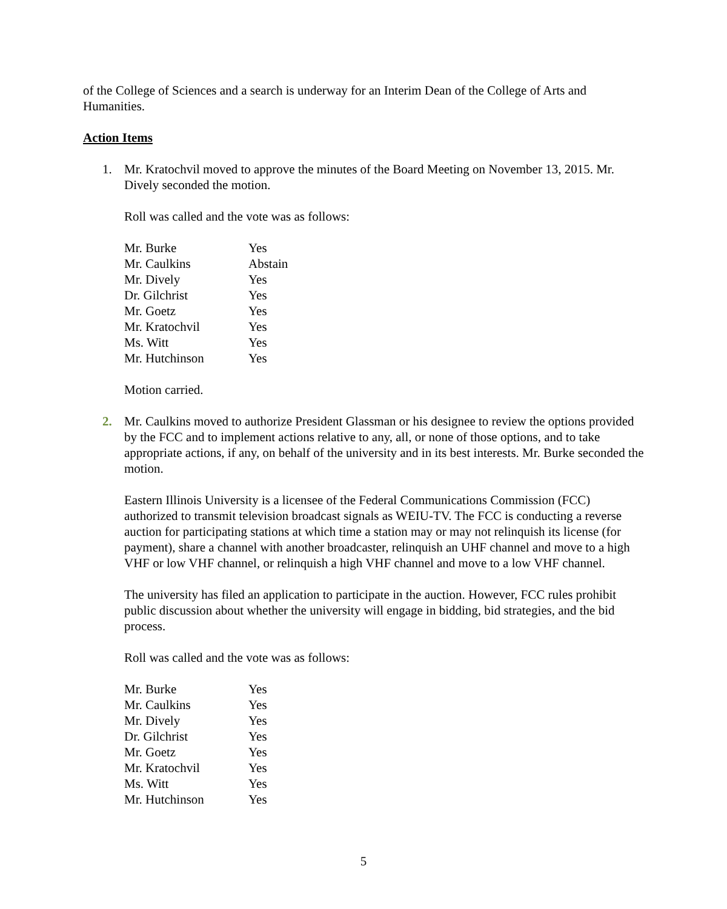of the College of Sciences and a search is underway for an Interim Dean of the College of Arts and Humanities.
Action Items
1. Mr. Kratochvil moved to approve the minutes of the Board Meeting on November 13, 2015. Mr. Dively seconded the motion.
Roll was called and the vote was as follows:
| Mr. Burke | Yes |
| Mr. Caulkins | Abstain |
| Mr. Dively | Yes |
| Dr. Gilchrist | Yes |
| Mr. Goetz | Yes |
| Mr. Kratochvil | Yes |
| Ms. Witt | Yes |
| Mr. Hutchinson | Yes |
Motion carried.
2. Mr. Caulkins moved to authorize President Glassman or his designee to review the options provided by the FCC and to implement actions relative to any, all, or none of those options, and to take appropriate actions, if any, on behalf of the university and in its best interests. Mr. Burke seconded the motion.
Eastern Illinois University is a licensee of the Federal Communications Commission (FCC) authorized to transmit television broadcast signals as WEIU-TV. The FCC is conducting a reverse auction for participating stations at which time a station may or may not relinquish its license (for payment), share a channel with another broadcaster, relinquish an UHF channel and move to a high VHF or low VHF channel, or relinquish a high VHF channel and move to a low VHF channel.
The university has filed an application to participate in the auction. However, FCC rules prohibit public discussion about whether the university will engage in bidding, bid strategies, and the bid process.
Roll was called and the vote was as follows:
| Mr. Burke | Yes |
| Mr. Caulkins | Yes |
| Mr. Dively | Yes |
| Dr. Gilchrist | Yes |
| Mr. Goetz | Yes |
| Mr. Kratochvil | Yes |
| Ms. Witt | Yes |
| Mr. Hutchinson | Yes |
5